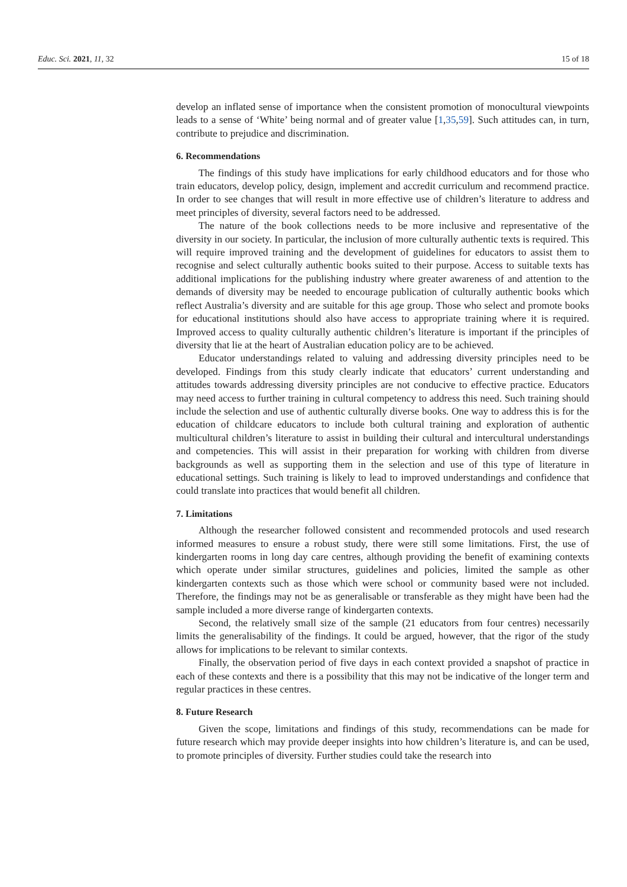Educ. Sci. 2021, 11, 32 15 of 18
develop an inflated sense of importance when the consistent promotion of monocultural viewpoints leads to a sense of ‘White’ being normal and of greater value [1,35,59]. Such attitudes can, in turn, contribute to prejudice and discrimination.
6. Recommendations
The findings of this study have implications for early childhood educators and for those who train educators, develop policy, design, implement and accredit curriculum and recommend practice. In order to see changes that will result in more effective use of children’s literature to address and meet principles of diversity, several factors need to be addressed.
The nature of the book collections needs to be more inclusive and representative of the diversity in our society. In particular, the inclusion of more culturally authentic texts is required. This will require improved training and the development of guidelines for educators to assist them to recognise and select culturally authentic books suited to their purpose. Access to suitable texts has additional implications for the publishing industry where greater awareness of and attention to the demands of diversity may be needed to encourage publication of culturally authentic books which reflect Australia’s diversity and are suitable for this age group. Those who select and promote books for educational institutions should also have access to appropriate training where it is required. Improved access to quality culturally authentic children’s literature is important if the principles of diversity that lie at the heart of Australian education policy are to be achieved.
Educator understandings related to valuing and addressing diversity principles need to be developed. Findings from this study clearly indicate that educators’ current understanding and attitudes towards addressing diversity principles are not conducive to effective practice. Educators may need access to further training in cultural competency to address this need. Such training should include the selection and use of authentic culturally diverse books. One way to address this is for the education of childcare educators to include both cultural training and exploration of authentic multicultural children’s literature to assist in building their cultural and intercultural understandings and competencies. This will assist in their preparation for working with children from diverse backgrounds as well as supporting them in the selection and use of this type of literature in educational settings. Such training is likely to lead to improved understandings and confidence that could translate into practices that would benefit all children.
7. Limitations
Although the researcher followed consistent and recommended protocols and used research informed measures to ensure a robust study, there were still some limitations. First, the use of kindergarten rooms in long day care centres, although providing the benefit of examining contexts which operate under similar structures, guidelines and policies, limited the sample as other kindergarten contexts such as those which were school or community based were not included. Therefore, the findings may not be as generalisable or transferable as they might have been had the sample included a more diverse range of kindergarten contexts.
Second, the relatively small size of the sample (21 educators from four centres) necessarily limits the generalisability of the findings. It could be argued, however, that the rigor of the study allows for implications to be relevant to similar contexts.
Finally, the observation period of five days in each context provided a snapshot of practice in each of these contexts and there is a possibility that this may not be indicative of the longer term and regular practices in these centres.
8. Future Research
Given the scope, limitations and findings of this study, recommendations can be made for future research which may provide deeper insights into how children’s literature is, and can be used, to promote principles of diversity. Further studies could take the research into